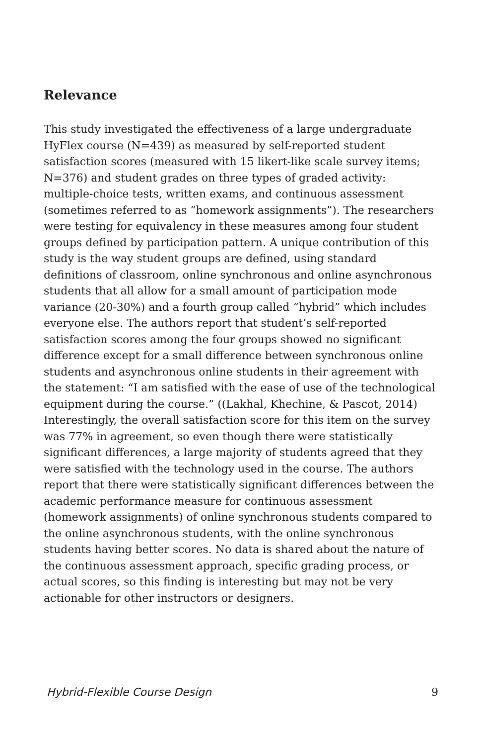Relevance
This study investigated the effectiveness of a large undergraduate HyFlex course (N=439) as measured by self-reported student satisfaction scores (measured with 15 likert-like scale survey items; N=376) and student grades on three types of graded activity: multiple-choice tests, written exams, and continuous assessment (sometimes referred to as “homework assignments”). The researchers were testing for equivalency in these measures among four student groups defined by participation pattern. A unique contribution of this study is the way student groups are defined, using standard definitions of classroom, online synchronous and online asynchronous students that all allow for a small amount of participation mode variance (20-30%) and a fourth group called “hybrid” which includes everyone else. The authors report that student’s self-reported satisfaction scores among the four groups showed no significant difference except for a small difference between synchronous online students and asynchronous online students in their agreement with the statement: “I am satisfied with the ease of use of the technological equipment during the course.” ((Lakhal, Khechine, & Pascot, 2014) Interestingly, the overall satisfaction score for this item on the survey was 77% in agreement, so even though there were statistically significant differences, a large majority of students agreed that they were satisfied with the technology used in the course. The authors report that there were statistically significant differences between the academic performance measure for continuous assessment (homework assignments) of online synchronous students compared to the online asynchronous students, with the online synchronous students having better scores. No data is shared about the nature of the continuous assessment approach, specific grading process, or actual scores, so this finding is interesting but may not be very actionable for other instructors or designers.
Hybrid-Flexible Course Design 9